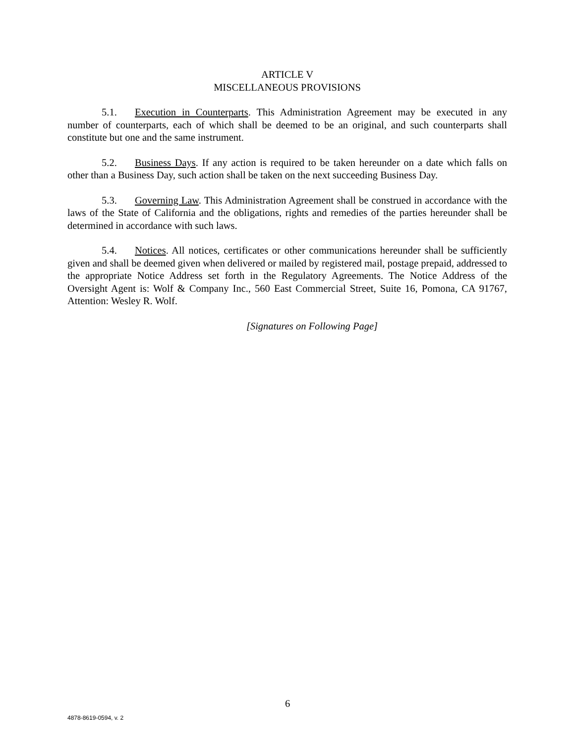ARTICLE V
MISCELLANEOUS PROVISIONS
5.1. Execution in Counterparts. This Administration Agreement may be executed in any number of counterparts, each of which shall be deemed to be an original, and such counterparts shall constitute but one and the same instrument.
5.2. Business Days. If any action is required to be taken hereunder on a date which falls on other than a Business Day, such action shall be taken on the next succeeding Business Day.
5.3. Governing Law. This Administration Agreement shall be construed in accordance with the laws of the State of California and the obligations, rights and remedies of the parties hereunder shall be determined in accordance with such laws.
5.4. Notices. All notices, certificates or other communications hereunder shall be sufficiently given and shall be deemed given when delivered or mailed by registered mail, postage prepaid, addressed to the appropriate Notice Address set forth in the Regulatory Agreements. The Notice Address of the Oversight Agent is: Wolf & Company Inc., 560 East Commercial Street, Suite 16, Pomona, CA 91767, Attention: Wesley R. Wolf.
[Signatures on Following Page]
6
4878-8619-0594, v. 2